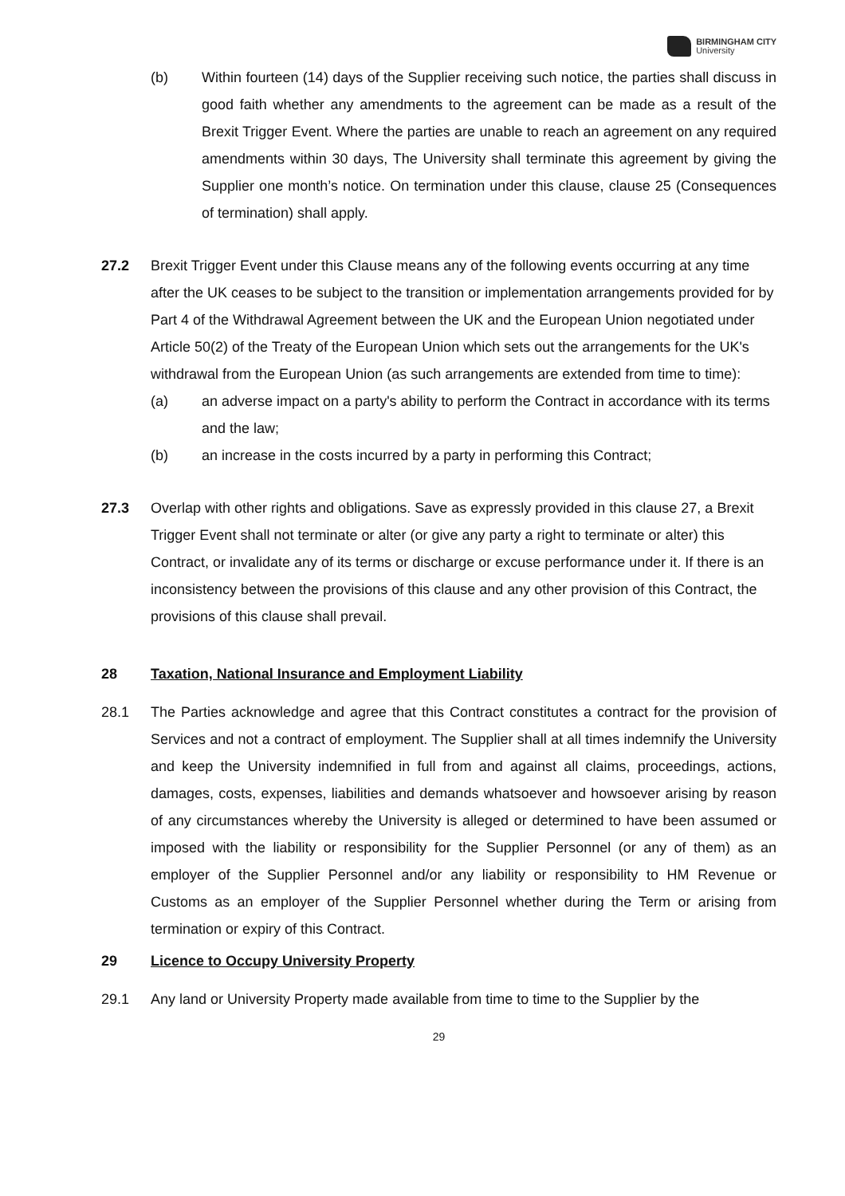BIRMINGHAM CITY
University
(b) Within fourteen (14) days of the Supplier receiving such notice, the parties shall discuss in good faith whether any amendments to the agreement can be made as a result of the Brexit Trigger Event. Where the parties are unable to reach an agreement on any required amendments within 30 days, The University shall terminate this agreement by giving the Supplier one month’s notice. On termination under this clause, clause 25 (Consequences of termination) shall apply.
27.2 Brexit Trigger Event under this Clause means any of the following events occurring at any time after the UK ceases to be subject to the transition or implementation arrangements provided for by Part 4 of the Withdrawal Agreement between the UK and the European Union negotiated under Article 50(2) of the Treaty of the European Union which sets out the arrangements for the UK's withdrawal from the European Union (as such arrangements are extended from time to time):
(a) an adverse impact on a party's ability to perform the Contract in accordance with its terms and the law;
(b) an increase in the costs incurred by a party in performing this Contract;
27.3 Overlap with other rights and obligations. Save as expressly provided in this clause 27, a Brexit Trigger Event shall not terminate or alter (or give any party a right to terminate or alter) this Contract, or invalidate any of its terms or discharge or excuse performance under it. If there is an inconsistency between the provisions of this clause and any other provision of this Contract, the provisions of this clause shall prevail.
28 Taxation, National Insurance and Employment Liability
28.1 The Parties acknowledge and agree that this Contract constitutes a contract for the provision of Services and not a contract of employment. The Supplier shall at all times indemnify the University and keep the University indemnified in full from and against all claims, proceedings, actions, damages, costs, expenses, liabilities and demands whatsoever and howsoever arising by reason of any circumstances whereby the University is alleged or determined to have been assumed or imposed with the liability or responsibility for the Supplier Personnel (or any of them) as an employer of the Supplier Personnel and/or any liability or responsibility to HM Revenue or Customs as an employer of the Supplier Personnel whether during the Term or arising from termination or expiry of this Contract.
29 Licence to Occupy University Property
29.1 Any land or University Property made available from time to time to the Supplier by the
29